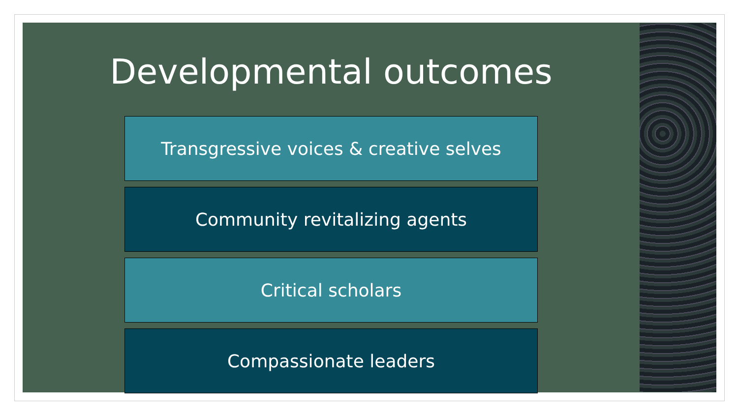Developmental outcomes
Transgressive voices & creative selves
Community revitalizing agents
Critical scholars
Compassionate leaders